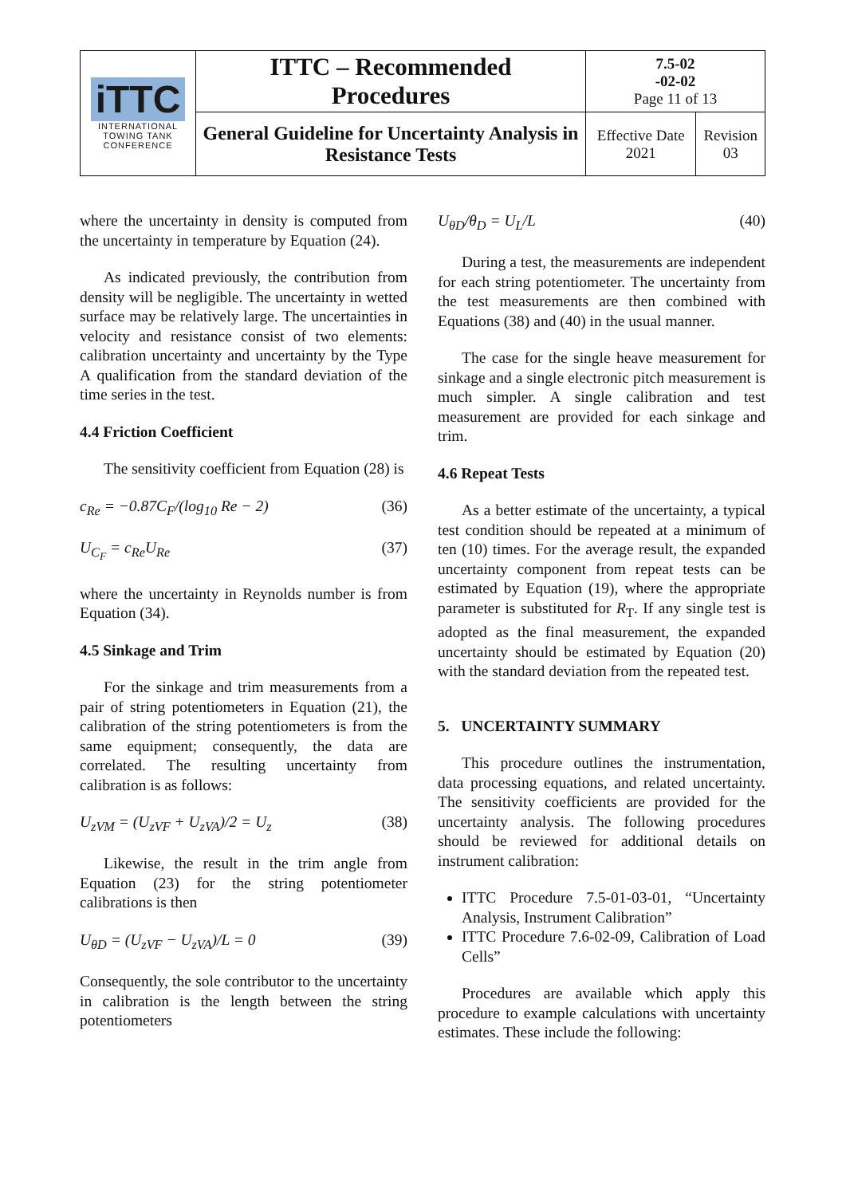| iTTC INTERNATIONAL TOWING TANK CONFERENCE | ITTC – Recommended Procedures | 7.5-02 -02-02 Page 11 of 13 | |
| | General Guideline for Uncertainty Analysis in Resistance Tests | Effective Date 2021 | Revision 03 |
where the uncertainty in density is computed from the uncertainty in temperature by Equation (24).
As indicated previously, the contribution from density will be negligible. The uncertainty in wetted surface may be relatively large. The uncertainties in velocity and resistance consist of two elements: calibration uncertainty and uncertainty by the Type A qualification from the standard deviation of the time series in the test.
4.4 Friction Coefficient
The sensitivity coefficient from Equation (28) is
c<sub>Re</sub> = −0.87C<sub>F</sub>/(log<sub>10</sub> Re − 2) (36)
U<sub>C<sub>F</sub></sub> = c<sub>Re</sub>U<sub>Re</sub> (37)
where the uncertainty in Reynolds number is from Equation (34).
4.5 Sinkage and Trim
For the sinkage and trim measurements from a pair of string potentiometers in Equation (21), the calibration of the string potentiometers is from the same equipment; consequently, the data are correlated. The resulting uncertainty from calibration is as follows:
U<sub>zVM</sub> = (U<sub>zVF</sub> + U<sub>zVA</sub>)/2 = U<sub>z</sub> (38)
Likewise, the result in the trim angle from Equation (23) for the string potentiometer calibrations is then
U<sub>θD</sub> = (U<sub>zVF</sub> − U<sub>zVA</sub>)/L = 0 (39)
Consequently, the sole contributor to the uncertainty in calibration is the length between the string potentiometers
U<sub>θD</sub>/θ<sub>D</sub> = U<sub>L</sub>/L (40)
During a test, the measurements are independent for each string potentiometer. The uncertainty from the test measurements are then combined with Equations (38) and (40) in the usual manner.
The case for the single heave measurement for sinkage and a single electronic pitch measurement is much simpler. A single calibration and test measurement are provided for each sinkage and trim.
4.6 Repeat Tests
As a better estimate of the uncertainty, a typical test condition should be repeated at a minimum of ten (10) times. For the average result, the expanded uncertainty component from repeat tests can be estimated by Equation (19), where the appropriate parameter is substituted for R<sub>T</sub>. If any single test is adopted as the final measurement, the expanded uncertainty should be estimated by Equation (20) with the standard deviation from the repeated test.
5. UNCERTAINTY SUMMARY
This procedure outlines the instrumentation, data processing equations, and related uncertainty. The sensitivity coefficients are provided for the uncertainty analysis. The following procedures should be reviewed for additional details on instrument calibration:
ITTC Procedure 7.5-01-03-01, “Uncertainty Analysis, Instrument Calibration”
ITTC Procedure 7.6-02-09, Calibration of Load Cells”
Procedures are available which apply this procedure to example calculations with uncertainty estimates. These include the following: